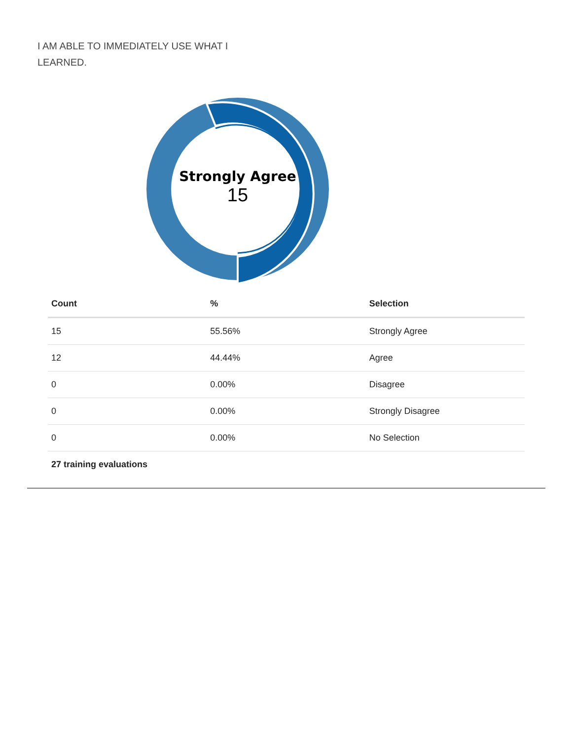I AM ABLE TO IMMEDIATELY USE WHAT I LEARNED.
Strongly Agree
15
| Count | % | Selection |
| --- | --- | --- |
| 15 | 55.56% | Strongly Agree |
| 12 | 44.44% | Agree |
| 0 | 0.00% | Disagree |
| 0 | 0.00% | Strongly Disagree |
| 0 | 0.00% | No Selection |
| 27 training evaluations | | |